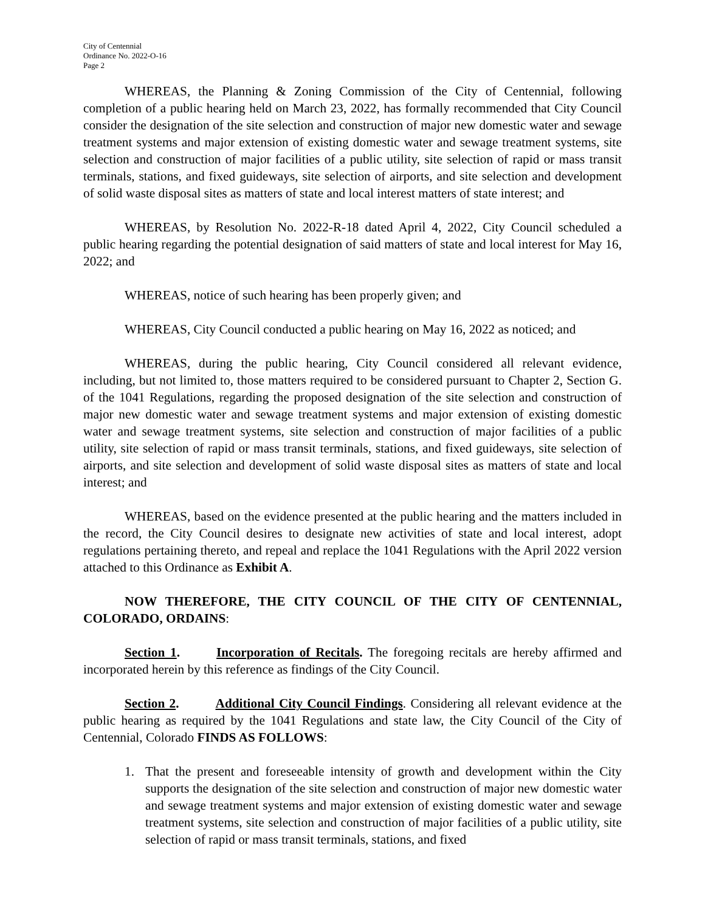City of Centennial
Ordinance No. 2022-O-16
Page 2
WHEREAS, the Planning & Zoning Commission of the City of Centennial, following completion of a public hearing held on March 23, 2022, has formally recommended that City Council consider the designation of the site selection and construction of major new domestic water and sewage treatment systems and major extension of existing domestic water and sewage treatment systems, site selection and construction of major facilities of a public utility, site selection of rapid or mass transit terminals, stations, and fixed guideways, site selection of airports, and site selection and development of solid waste disposal sites as matters of state and local interest matters of state interest; and
WHEREAS, by Resolution No. 2022-R-18 dated April 4, 2022, City Council scheduled a public hearing regarding the potential designation of said matters of state and local interest for May 16, 2022; and
WHEREAS, notice of such hearing has been properly given; and
WHEREAS, City Council conducted a public hearing on May 16, 2022 as noticed; and
WHEREAS, during the public hearing, City Council considered all relevant evidence, including, but not limited to, those matters required to be considered pursuant to Chapter 2, Section G. of the 1041 Regulations, regarding the proposed designation of the site selection and construction of major new domestic water and sewage treatment systems and major extension of existing domestic water and sewage treatment systems, site selection and construction of major facilities of a public utility, site selection of rapid or mass transit terminals, stations, and fixed guideways, site selection of airports, and site selection and development of solid waste disposal sites as matters of state and local interest; and
WHEREAS, based on the evidence presented at the public hearing and the matters included in the record, the City Council desires to designate new activities of state and local interest, adopt regulations pertaining thereto, and repeal and replace the 1041 Regulations with the April 2022 version attached to this Ordinance as Exhibit A.
NOW THEREFORE, THE CITY COUNCIL OF THE CITY OF CENTENNIAL, COLORADO, ORDAINS:
Section 1. Incorporation of Recitals. The foregoing recitals are hereby affirmed and incorporated herein by this reference as findings of the City Council.
Section 2. Additional City Council Findings. Considering all relevant evidence at the public hearing as required by the 1041 Regulations and state law, the City Council of the City of Centennial, Colorado FINDS AS FOLLOWS:
1. That the present and foreseeable intensity of growth and development within the City supports the designation of the site selection and construction of major new domestic water and sewage treatment systems and major extension of existing domestic water and sewage treatment systems, site selection and construction of major facilities of a public utility, site selection of rapid or mass transit terminals, stations, and fixed